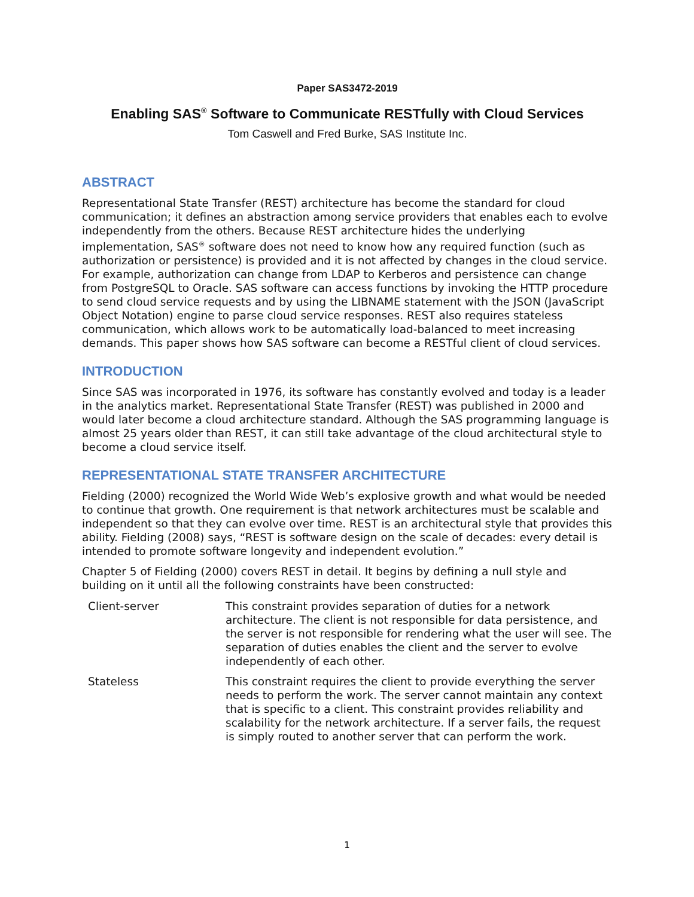Paper SAS3472-2019
Enabling SAS<sup>®</sup> Software to Communicate RESTfully with Cloud Services
Tom Caswell and Fred Burke, SAS Institute Inc.
ABSTRACT
Representational State Transfer (REST) architecture has become the standard for cloud communication; it defines an abstraction among service providers that enables each to evolve independently from the others. Because REST architecture hides the underlying implementation, SAS<sup>®</sup> software does not need to know how any required function (such as authorization or persistence) is provided and it is not affected by changes in the cloud service. For example, authorization can change from LDAP to Kerberos and persistence can change from PostgreSQL to Oracle. SAS software can access functions by invoking the HTTP procedure to send cloud service requests and by using the LIBNAME statement with the JSON (JavaScript Object Notation) engine to parse cloud service responses. REST also requires stateless communication, which allows work to be automatically load-balanced to meet increasing demands. This paper shows how SAS software can become a RESTful client of cloud services.
INTRODUCTION
Since SAS was incorporated in 1976, its software has constantly evolved and today is a leader in the analytics market. Representational State Transfer (REST) was published in 2000 and would later become a cloud architecture standard. Although the SAS programming language is almost 25 years older than REST, it can still take advantage of the cloud architectural style to become a cloud service itself.
REPRESENTATIONAL STATE TRANSFER ARCHITECTURE
Fielding (2000) recognized the World Wide Web’s explosive growth and what would be needed to continue that growth. One requirement is that network architectures must be scalable and independent so that they can evolve over time. REST is an architectural style that provides this ability. Fielding (2008) says, “REST is software design on the scale of decades: every detail is intended to promote software longevity and independent evolution.”
Chapter 5 of Fielding (2000) covers REST in detail. It begins by defining a null style and building on it until all the following constraints have been constructed:
| Client-server | This constraint provides separation of duties for a network architecture. The client is not responsible for data persistence, and the server is not responsible for rendering what the user will see. The separation of duties enables the client and the server to evolve independently of each other. |
| Stateless | This constraint requires the client to provide everything the server needs to perform the work. The server cannot maintain any context that is specific to a client. This constraint provides reliability and scalability for the network architecture. If a server fails, the request is simply routed to another server that can perform the work. |
1